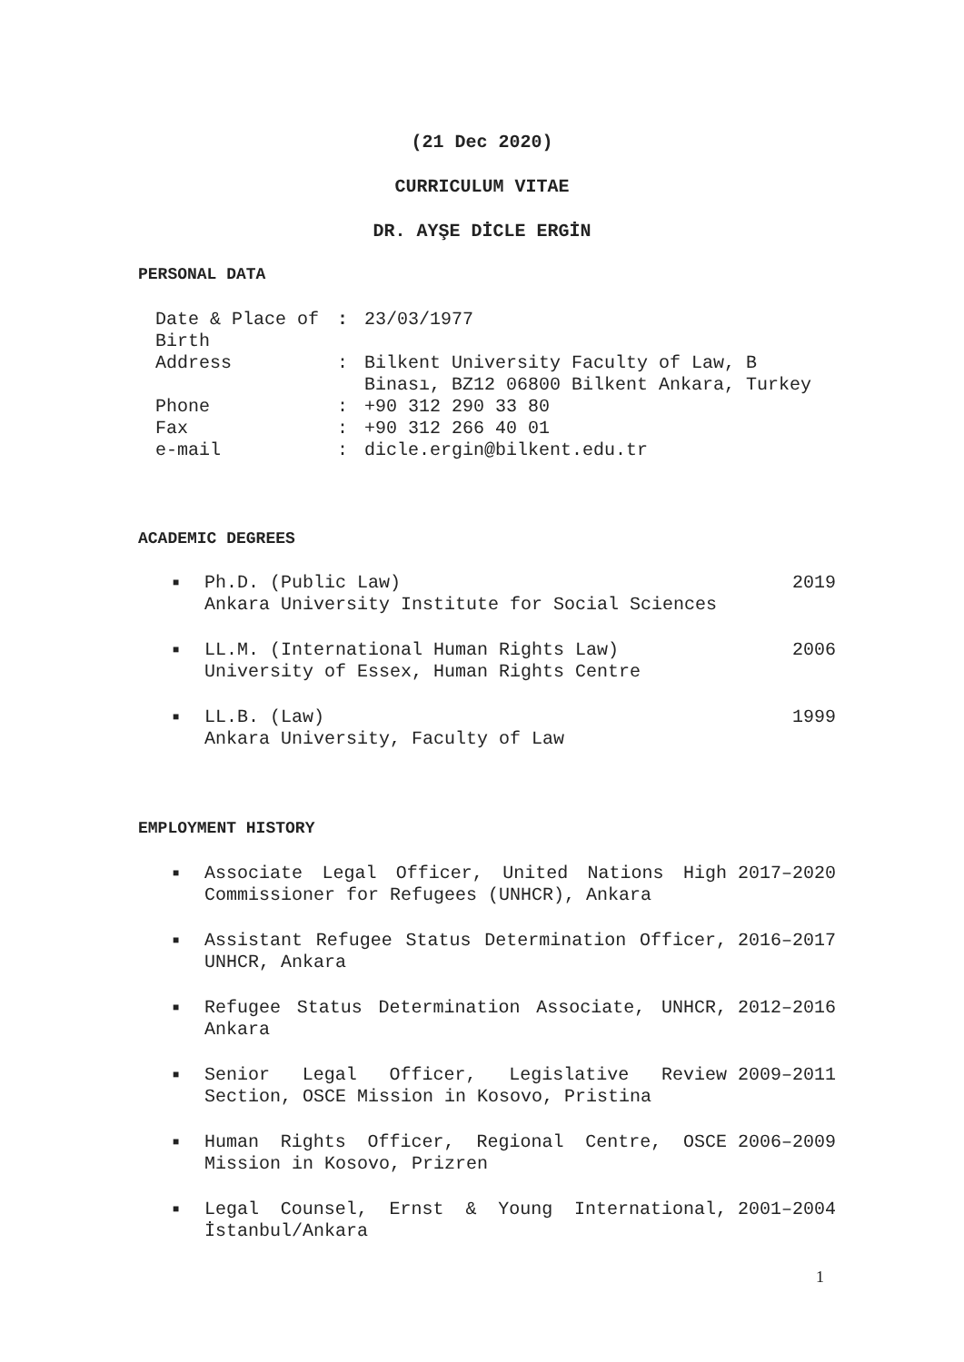(21 Dec 2020)
CURRICULUM VITAE
DR. AYŞE DİCLE ERGİN
PERSONAL DATA
| Date & Place of Birth | : | 23/03/1977 |
| Address | : | Bilkent University Faculty of Law, B Binası, BZ12 06800 Bilkent Ankara, Turkey |
| Phone | : | +90 312 290 33 80 |
| Fax | : | +90 312 266 40 01 |
| e-mail | : | dicle.ergin@bilkent.edu.tr |
ACADEMIC DEGREES
■ Ph.D. (Public Law)
Ankara University Institute for Social Sciences 2019
■ LL.M. (International Human Rights Law)
University of Essex, Human Rights Centre 2006
■ LL.B. (Law)
Ankara University, Faculty of Law 1999
EMPLOYMENT HISTORY
■ Associate Legal Officer, United Nations High Commissioner for Refugees (UNHCR), Ankara 2017–2020
■ Assistant Refugee Status Determination Officer, UNHCR, Ankara 2016–2017
■ Refugee Status Determination Associate, UNHCR, Ankara 2012–2016
■ Senior Legal Officer, Legislative Review Section, OSCE Mission in Kosovo, Pristina 2009–2011
■ Human Rights Officer, Regional Centre, OSCE Mission in Kosovo, Prizren 2006–2009
■ Legal Counsel, Ernst & Young International, İstanbul/Ankara 2001–2004
1